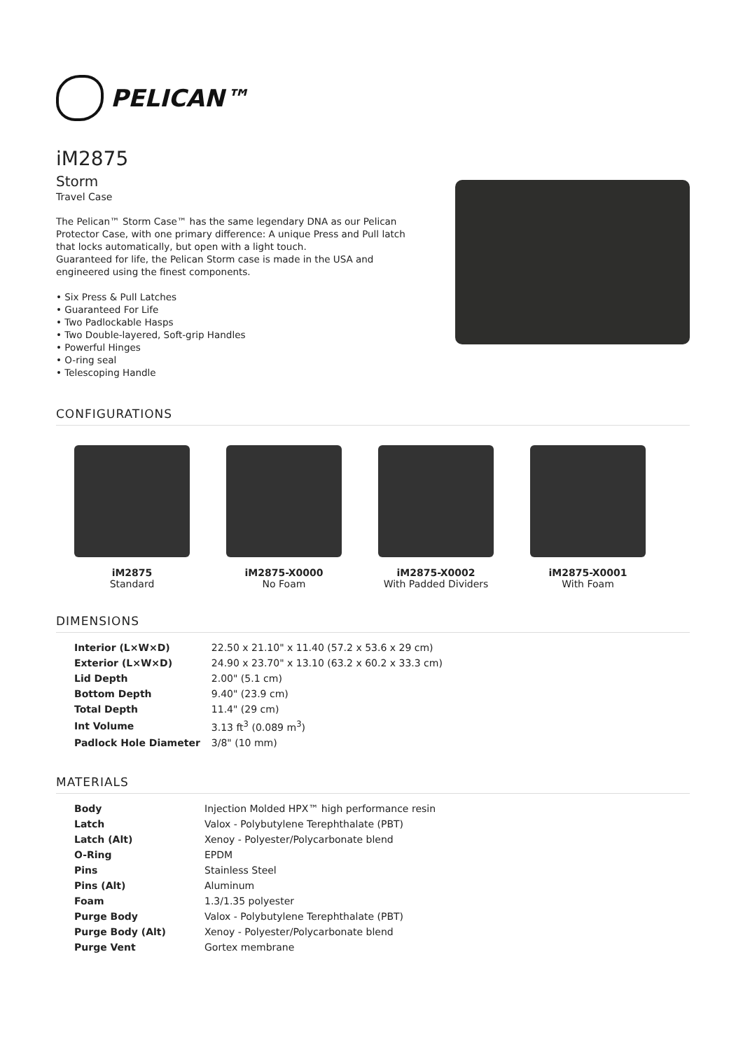PELICAN™
iM2875
Storm
Travel Case
The Pelican™ Storm Case™ has the same legendary DNA as our Pelican Protector Case, with one primary difference: A unique Press and Pull latch that locks automatically, but open with a light touch.
Guaranteed for life, the Pelican Storm case is made in the USA and engineered using the finest components.
• Six Press & Pull Latches
• Guaranteed For Life
• Two Padlockable Hasps
• Two Double-layered, Soft-grip Handles
• Powerful Hinges
• O-ring seal
• Telescoping Handle
CONFIGURATIONS
iM2875
Standard
iM2875-X0000
No Foam
iM2875-X0002
With Padded Dividers
iM2875-X0001
With Foam
DIMENSIONS
| Interior (L×W×D) | 22.50 x 21.10" x 11.40 (57.2 x 53.6 x 29 cm) |
| Exterior (L×W×D) | 24.90 x 23.70" x 13.10 (63.2 x 60.2 x 33.3 cm) |
| Lid Depth | 2.00" (5.1 cm) |
| Bottom Depth | 9.40" (23.9 cm) |
| Total Depth | 11.4" (29 cm) |
| Int Volume | 3.13 ft<sup>3</sup> (0.089 m<sup>3</sup>) |
| Padlock Hole Diameter | 3/8" (10 mm) |
MATERIALS
| Body | Injection Molded HPX™ high performance resin |
| Latch | Valox - Polybutylene Terephthalate (PBT) |
| Latch (Alt) | Xenoy - Polyester/Polycarbonate blend |
| O-Ring | EPDM |
| Pins | Stainless Steel |
| Pins (Alt) | Aluminum |
| Foam | 1.3/1.35 polyester |
| Purge Body | Valox - Polybutylene Terephthalate (PBT) |
| Purge Body (Alt) | Xenoy - Polyester/Polycarbonate blend |
| Purge Vent | Gortex membrane |